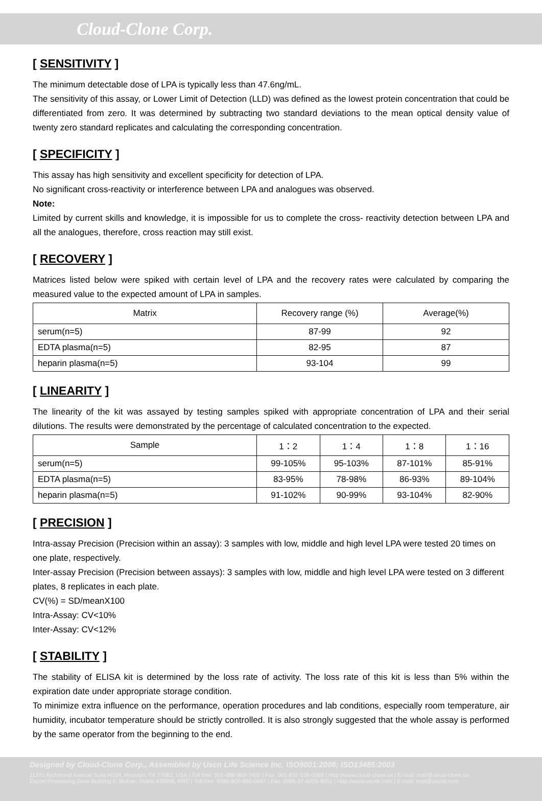Cloud-Clone Corp.
[ SENSITIVITY ]
The minimum detectable dose of LPA is typically less than 47.6ng/mL.
The sensitivity of this assay, or Lower Limit of Detection (LLD) was defined as the lowest protein concentration that could be differentiated from zero. It was determined by subtracting two standard deviations to the mean optical density value of twenty zero standard replicates and calculating the corresponding concentration.
[ SPECIFICITY ]
This assay has high sensitivity and excellent specificity for detection of LPA.
No significant cross-reactivity or interference between LPA and analogues was observed.
Note:
Limited by current skills and knowledge, it is impossible for us to complete the cross- reactivity detection between LPA and all the analogues, therefore, cross reaction may still exist.
[ RECOVERY ]
Matrices listed below were spiked with certain level of LPA and the recovery rates were calculated by comparing the measured value to the expected amount of LPA in samples.
| Matrix | Recovery range (%) | Average(%) |
| --- | --- | --- |
| serum(n=5) | 87-99 | 92 |
| EDTA plasma(n=5) | 82-95 | 87 |
| heparin plasma(n=5) | 93-104 | 99 |
[ LINEARITY ]
The linearity of the kit was assayed by testing samples spiked with appropriate concentration of LPA and their serial dilutions. The results were demonstrated by the percentage of calculated concentration to the expected.
| Sample | 1：2 | 1：4 | 1：8 | 1：16 |
| --- | --- | --- | --- | --- |
| serum(n=5) | 99-105% | 95-103% | 87-101% | 85-91% |
| EDTA plasma(n=5) | 83-95% | 78-98% | 86-93% | 89-104% |
| heparin plasma(n=5) | 91-102% | 90-99% | 93-104% | 82-90% |
[ PRECISION ]
Intra-assay Precision (Precision within an assay): 3 samples with low, middle and high level LPA were tested 20 times on one plate, respectively.
Inter-assay Precision (Precision between assays): 3 samples with low, middle and high level LPA were tested on 3 different plates, 8 replicates in each plate.
CV(%) = SD/meanX100
Intra-Assay: CV<10%
Inter-Assay: CV<12%
[ STABILITY ]
The stability of ELISA kit is determined by the loss rate of activity. The loss rate of this kit is less than 5% within the expiration date under appropriate storage condition.
To minimize extra influence on the performance, operation procedures and lab conditions, especially room temperature, air humidity, incubator temperature should be strictly controlled. It is also strongly suggested that the whole assay is performed by the same operator from the beginning to the end.
Designed by Cloud-Clone Corp., Assembled by Uscn Life Science Inc. ISO9001:2008; ISO13485:2003
11271 Richmond Avenue Suite H104, Houston, TX 77082, USA | Toll free: 001-888-960-7402 | Fax: 001-832-538-0088 | Http://www.cloud-clone.us | E-mail: mail@cloud-clone.us
Export Processing Zone Building F, Wuhan, Hubei 430056, PRC | Toll free: 0086-800-880-0687 | Fax: 0086-27-8425-9551 | Http://www.uscnk.com | E-mail: mail@uscnk.com